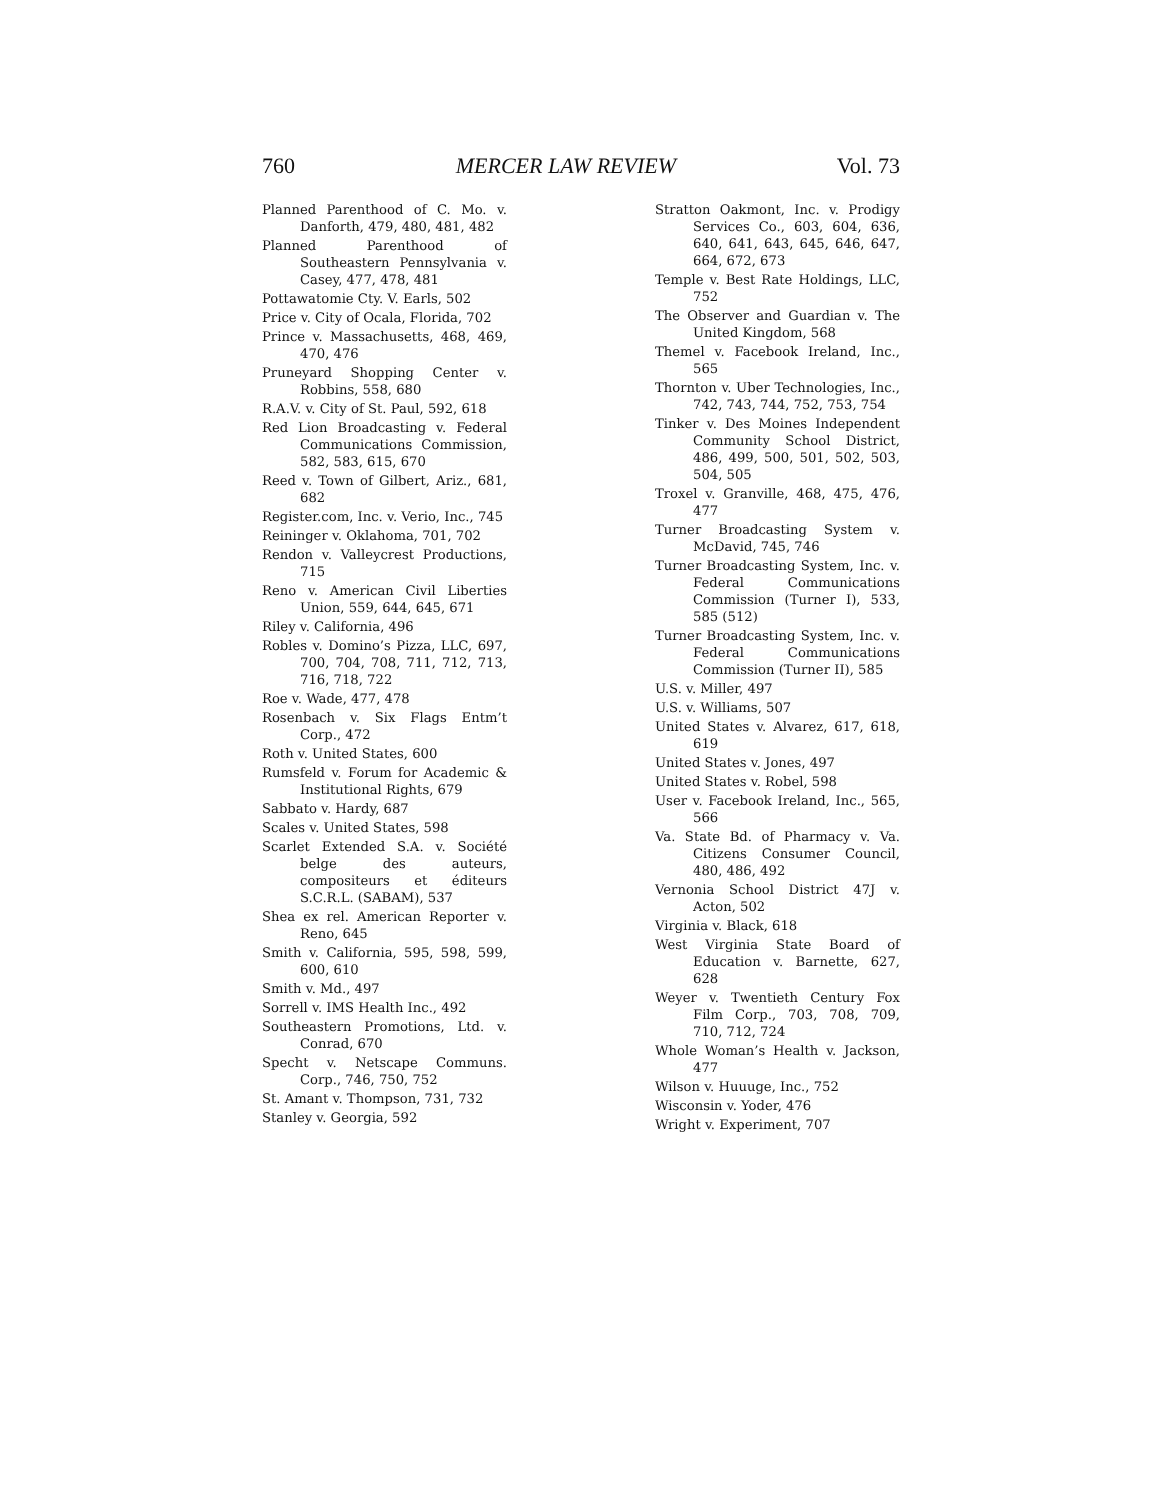760 MERCER LAW REVIEW Vol. 73
Planned Parenthood of C. Mo. v. Danforth, 479, 480, 481, 482
Planned Parenthood of Southeastern Pennsylvania v. Casey, 477, 478, 481
Pottawatomie Cty. V. Earls, 502
Price v. City of Ocala, Florida, 702
Prince v. Massachusetts, 468, 469, 470, 476
Pruneyard Shopping Center v. Robbins, 558, 680
R.A.V. v. City of St. Paul, 592, 618
Red Lion Broadcasting v. Federal Communications Commission, 582, 583, 615, 670
Reed v. Town of Gilbert, Ariz., 681, 682
Register.com, Inc. v. Verio, Inc., 745
Reininger v. Oklahoma, 701, 702
Rendon v. Valleycrest Productions, 715
Reno v. American Civil Liberties Union, 559, 644, 645, 671
Riley v. California, 496
Robles v. Domino’s Pizza, LLC, 697, 700, 704, 708, 711, 712, 713, 716, 718, 722
Roe v. Wade, 477, 478
Rosenbach v. Six Flags Entm’t Corp., 472
Roth v. United States, 600
Rumsfeld v. Forum for Academic & Institutional Rights, 679
Sabbato v. Hardy, 687
Scales v. United States, 598
Scarlet Extended S.A. v. Société belge des auteurs, compositeurs et éditeurs S.C.R.L. (SABAM), 537
Shea ex rel. American Reporter v. Reno, 645
Smith v. California, 595, 598, 599, 600, 610
Smith v. Md., 497
Sorrell v. IMS Health Inc., 492
Southeastern Promotions, Ltd. v. Conrad, 670
Specht v. Netscape Communs. Corp., 746, 750, 752
St. Amant v. Thompson, 731, 732
Stanley v. Georgia, 592
Stratton Oakmont, Inc. v. Prodigy Services Co., 603, 604, 636, 640, 641, 643, 645, 646, 647, 664, 672, 673
Temple v. Best Rate Holdings, LLC, 752
The Observer and Guardian v. The United Kingdom, 568
Themel v. Facebook Ireland, Inc., 565
Thornton v. Uber Technologies, Inc., 742, 743, 744, 752, 753, 754
Tinker v. Des Moines Independent Community School District, 486, 499, 500, 501, 502, 503, 504, 505
Troxel v. Granville, 468, 475, 476, 477
Turner Broadcasting System v. McDavid, 745, 746
Turner Broadcasting System, Inc. v. Federal Communications Commission (Turner I), 533, 585 (512)
Turner Broadcasting System, Inc. v. Federal Communications Commission (Turner II), 585
U.S. v. Miller, 497
U.S. v. Williams, 507
United States v. Alvarez, 617, 618, 619
United States v. Jones, 497
United States v. Robel, 598
User v. Facebook Ireland, Inc., 565, 566
Va. State Bd. of Pharmacy v. Va. Citizens Consumer Council, 480, 486, 492
Vernonia School District 47J v. Acton, 502
Virginia v. Black, 618
West Virginia State Board of Education v. Barnette, 627, 628
Weyer v. Twentieth Century Fox Film Corp., 703, 708, 709, 710, 712, 724
Whole Woman’s Health v. Jackson, 477
Wilson v. Huuuge, Inc., 752
Wisconsin v. Yoder, 476
Wright v. Experiment, 707